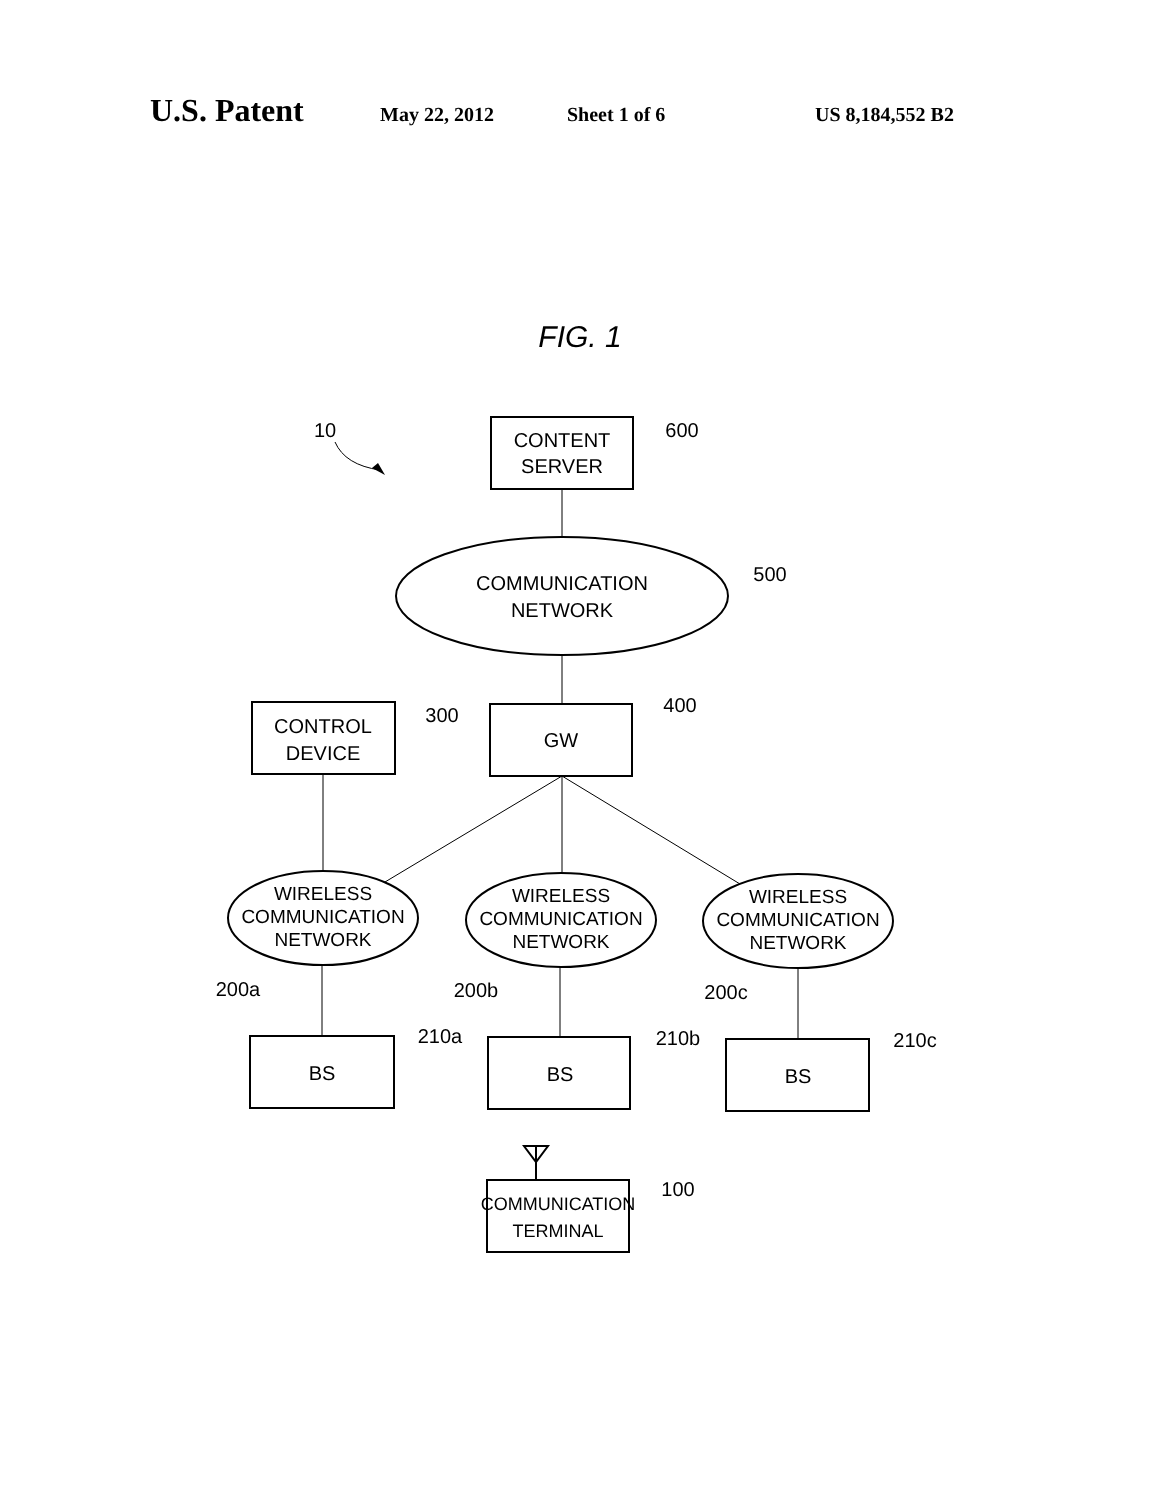U.S. Patent May 22, 2012 Sheet 1 of 6 US 8,184,552 B2
FIG. 1
10
CONTENT
SERVER
600
COMMUNICATION
NETWORK
500
CONTROL
DEVICE
300
GW
400
WIRELESS
COMMUNICATION
NETWORK
WIRELESS
COMMUNICATION
NETWORK
WIRELESS
COMMUNICATION
NETWORK
200a
200b
200c
BS
210a
BS
210b
BS
210c
COMMUNICATION
TERMINAL
100